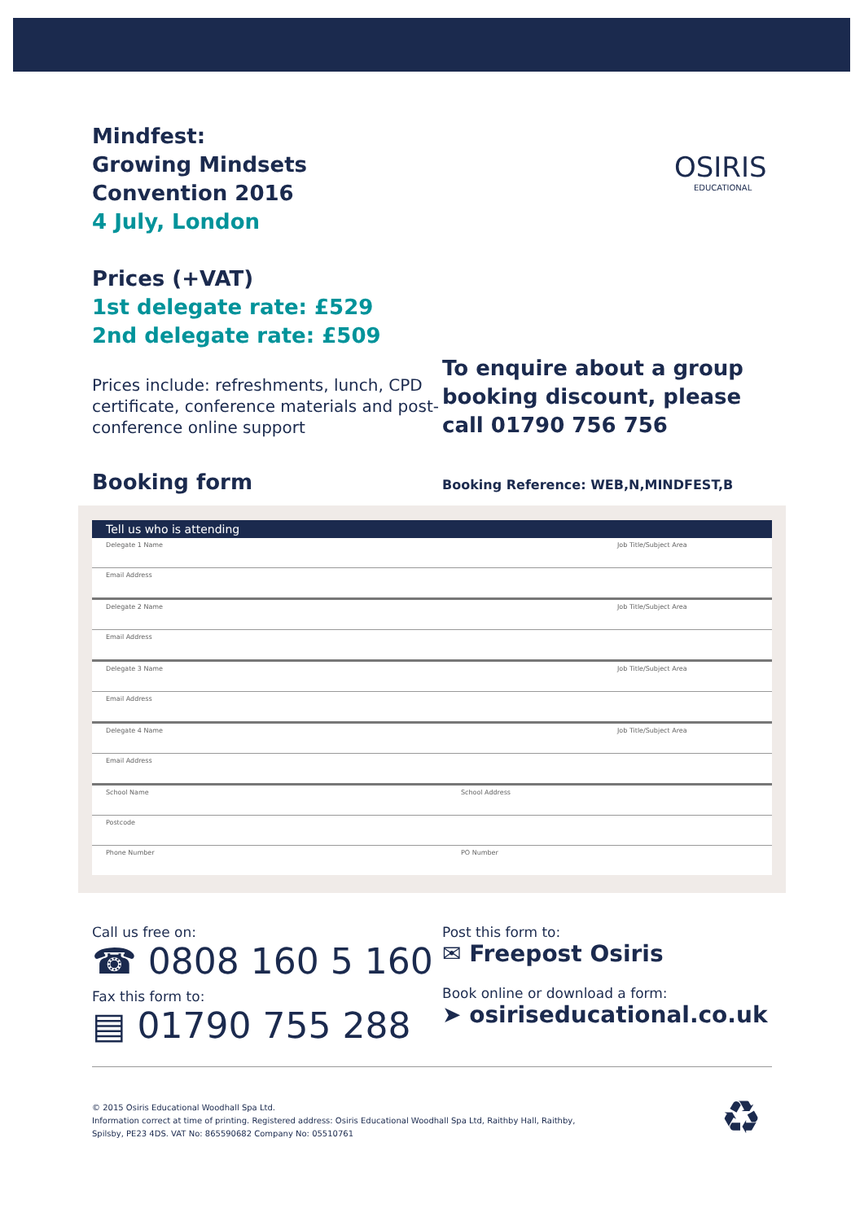OSIRIS
EDUCATIONAL
Mindfest:
Growing Mindsets
Convention 2016
4 July, London
Prices (+VAT)
1st delegate rate: £529
2nd delegate rate: £509
Prices include: refreshments, lunch, CPD certificate, conference materials and post-conference online support
To enquire about a group booking discount, please call 01790 756 756
Booking form
Booking Reference: WEB,N,MINDFEST,B
Tell us who is attending
Delegate 1 Name Job Title/Subject Area
Email Address
Delegate 2 Name Job Title/Subject Area
Email Address
Delegate 3 Name Job Title/Subject Area
Email Address
Delegate 4 Name Job Title/Subject Area
Email Address
School Name School Address
Postcode
Phone Number PO Number
Call us free on:
☎ 0808 160 5 160
Fax this form to:
▤ 01790 755 288
Post this form to:
✉ Freepost Osiris
Book online or download a form:
➤ osiriseducational.co.uk
© 2015 Osiris Educational Woodhall Spa Ltd.
Information correct at time of printing. Registered address: Osiris Educational Woodhall Spa Ltd, Raithby Hall, Raithby,
Spilsby, PE23 4DS. VAT No: 865590682 Company No: 05510761
♻